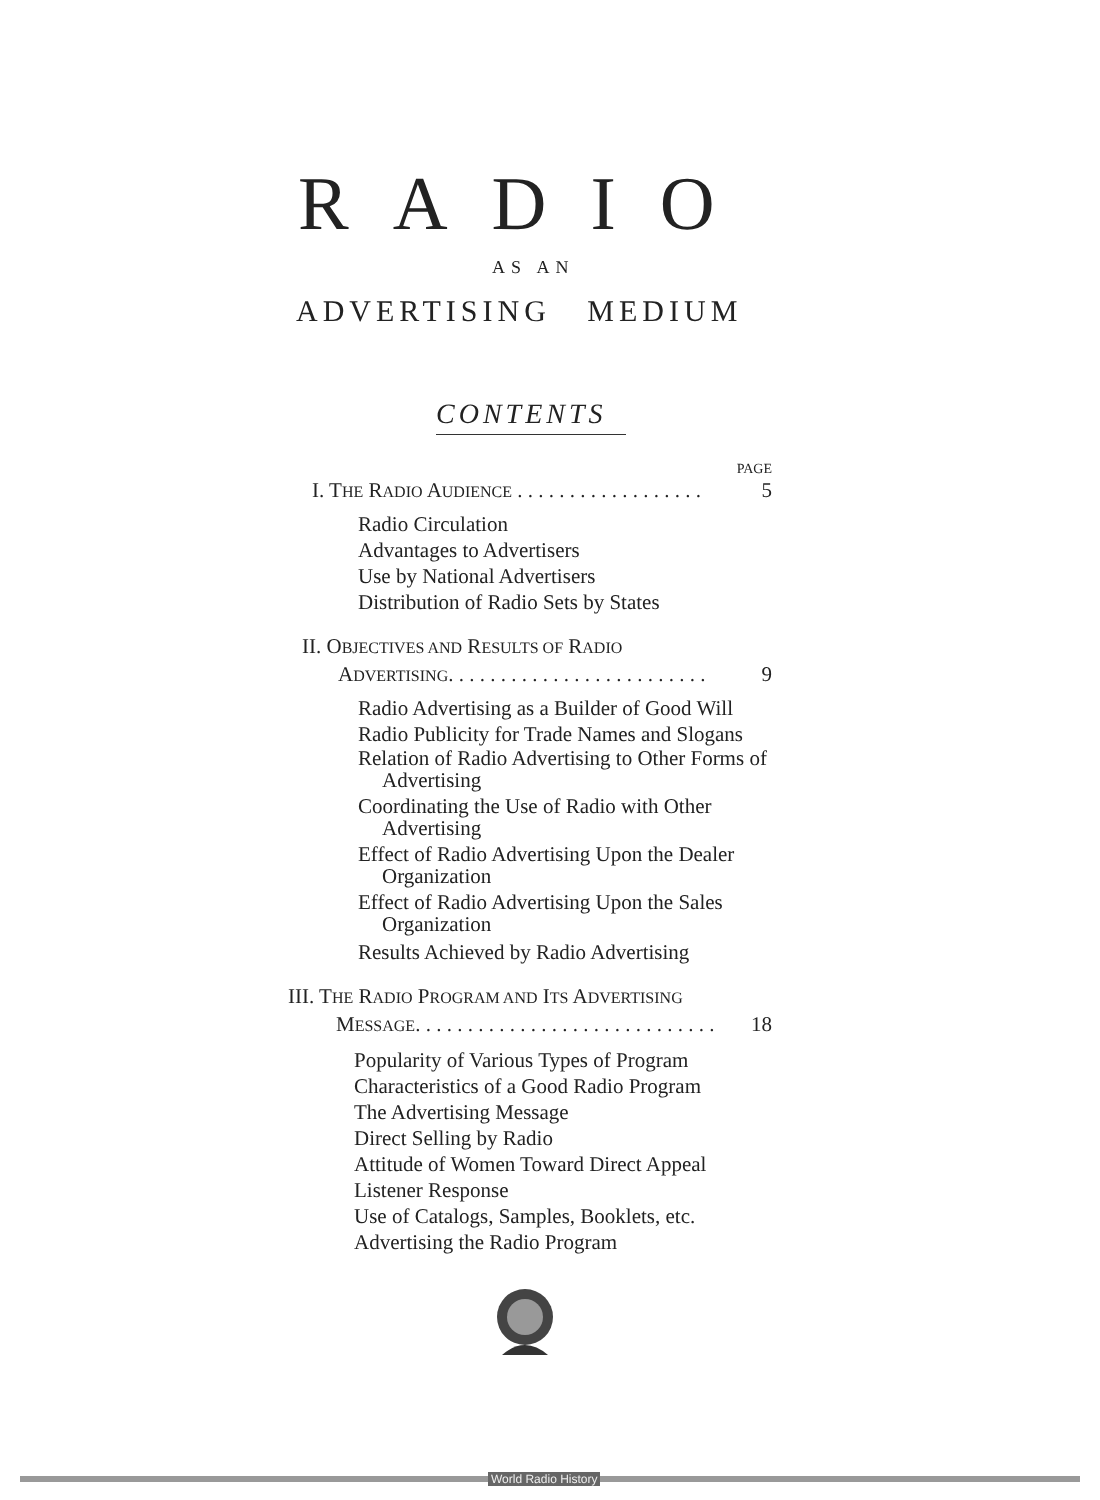RADIO
AS AN
ADVERTISING MEDIUM
CONTENTS
PAGE
I. THE RADIO AUDIENCE . . . . . . . . . . . . . . . . . . 5
Radio Circulation
Advantages to Advertisers
Use by National Advertisers
Distribution of Radio Sets by States
II. OBJECTIVES AND RESULTS OF RADIO
ADVERTISING. . . . . . . . . . . . . . . . . . . . . . . . . 9
Radio Advertising as a Builder of Good Will
Radio Publicity for Trade Names and Slogans
Relation of Radio Advertising to Other Forms of Advertising
Coordinating the Use of Radio with Other Advertising
Effect of Radio Advertising Upon the Dealer Organization
Effect of Radio Advertising Upon the Sales Organization
Results Achieved by Radio Advertising
III. THE RADIO PROGRAM AND ITS ADVERTISING
MESSAGE. . . . . . . . . . . . . . . . . . . . . . . . . . . . . 18
Popularity of Various Types of Program
Characteristics of a Good Radio Program
The Advertising Message
Direct Selling by Radio
Attitude of Women Toward Direct Appeal
Listener Response
Use of Catalogs, Samples, Booklets, etc.
Advertising the Radio Program
World Radio History